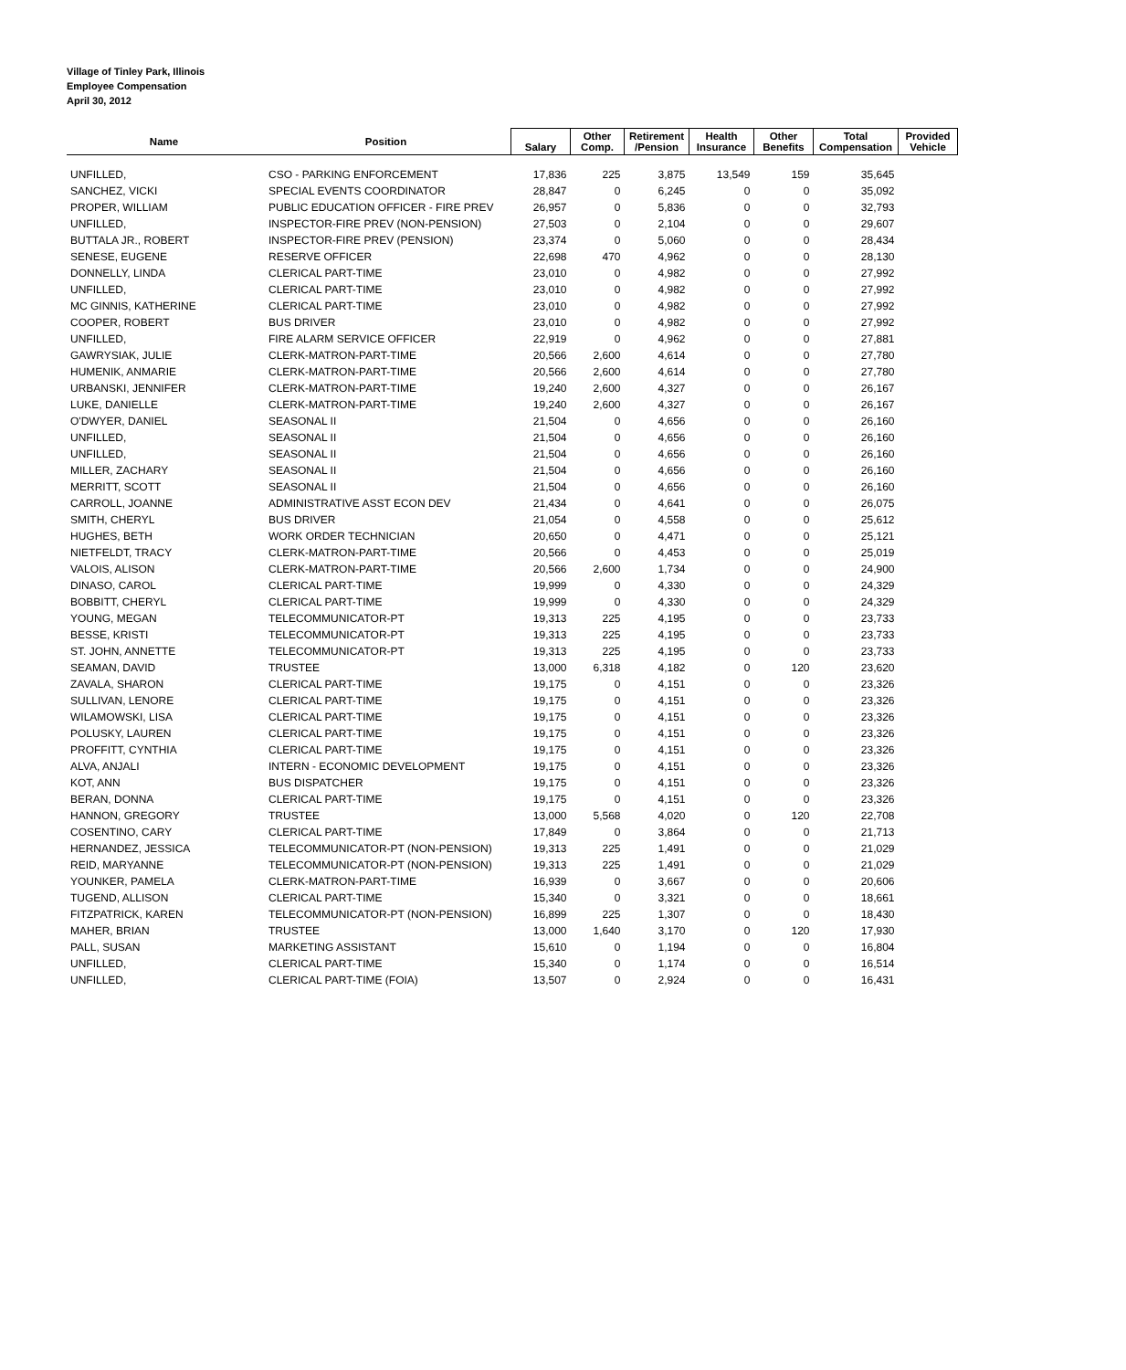Village of Tinley Park, Illinois
Employee Compensation
April 30, 2012
| Name | Position | Salary | Other Comp. | Retirement /Pension | Health Insurance | Other Benefits | Total Compensation | Provided Vehicle |
| --- | --- | --- | --- | --- | --- | --- | --- | --- |
| UNFILLED, | CSO - PARKING ENFORCEMENT | 17,836 | 225 | 3,875 | 13,549 | 159 | 35,645 | |
| SANCHEZ, VICKI | SPECIAL EVENTS COORDINATOR | 28,847 | 0 | 6,245 | 0 | 0 | 35,092 | |
| PROPER, WILLIAM | PUBLIC EDUCATION OFFICER - FIRE PREV | 26,957 | 0 | 5,836 | 0 | 0 | 32,793 | |
| UNFILLED, | INSPECTOR-FIRE PREV (NON-PENSION) | 27,503 | 0 | 2,104 | 0 | 0 | 29,607 | |
| BUTTALA JR., ROBERT | INSPECTOR-FIRE PREV (PENSION) | 23,374 | 0 | 5,060 | 0 | 0 | 28,434 | |
| SENESE, EUGENE | RESERVE OFFICER | 22,698 | 470 | 4,962 | 0 | 0 | 28,130 | |
| DONNELLY, LINDA | CLERICAL PART-TIME | 23,010 | 0 | 4,982 | 0 | 0 | 27,992 | |
| UNFILLED, | CLERICAL PART-TIME | 23,010 | 0 | 4,982 | 0 | 0 | 27,992 | |
| MC GINNIS, KATHERINE | CLERICAL PART-TIME | 23,010 | 0 | 4,982 | 0 | 0 | 27,992 | |
| COOPER, ROBERT | BUS DRIVER | 23,010 | 0 | 4,982 | 0 | 0 | 27,992 | |
| UNFILLED, | FIRE ALARM SERVICE OFFICER | 22,919 | 0 | 4,962 | 0 | 0 | 27,881 | |
| GAWRYSIAK, JULIE | CLERK-MATRON-PART-TIME | 20,566 | 2,600 | 4,614 | 0 | 0 | 27,780 | |
| HUMENIK, ANMARIE | CLERK-MATRON-PART-TIME | 20,566 | 2,600 | 4,614 | 0 | 0 | 27,780 | |
| URBANSKI, JENNIFER | CLERK-MATRON-PART-TIME | 19,240 | 2,600 | 4,327 | 0 | 0 | 26,167 | |
| LUKE, DANIELLE | CLERK-MATRON-PART-TIME | 19,240 | 2,600 | 4,327 | 0 | 0 | 26,167 | |
| O'DWYER, DANIEL | SEASONAL II | 21,504 | 0 | 4,656 | 0 | 0 | 26,160 | |
| UNFILLED, | SEASONAL II | 21,504 | 0 | 4,656 | 0 | 0 | 26,160 | |
| UNFILLED, | SEASONAL II | 21,504 | 0 | 4,656 | 0 | 0 | 26,160 | |
| MILLER, ZACHARY | SEASONAL II | 21,504 | 0 | 4,656 | 0 | 0 | 26,160 | |
| MERRITT, SCOTT | SEASONAL II | 21,504 | 0 | 4,656 | 0 | 0 | 26,160 | |
| CARROLL, JOANNE | ADMINISTRATIVE ASST ECON DEV | 21,434 | 0 | 4,641 | 0 | 0 | 26,075 | |
| SMITH, CHERYL | BUS DRIVER | 21,054 | 0 | 4,558 | 0 | 0 | 25,612 | |
| HUGHES, BETH | WORK ORDER TECHNICIAN | 20,650 | 0 | 4,471 | 0 | 0 | 25,121 | |
| NIETFELDT, TRACY | CLERK-MATRON-PART-TIME | 20,566 | 0 | 4,453 | 0 | 0 | 25,019 | |
| VALOIS, ALISON | CLERK-MATRON-PART-TIME | 20,566 | 2,600 | 1,734 | 0 | 0 | 24,900 | |
| DINASO, CAROL | CLERICAL PART-TIME | 19,999 | 0 | 4,330 | 0 | 0 | 24,329 | |
| BOBBITT, CHERYL | CLERICAL PART-TIME | 19,999 | 0 | 4,330 | 0 | 0 | 24,329 | |
| YOUNG, MEGAN | TELECOMMUNICATOR-PT | 19,313 | 225 | 4,195 | 0 | 0 | 23,733 | |
| BESSE, KRISTI | TELECOMMUNICATOR-PT | 19,313 | 225 | 4,195 | 0 | 0 | 23,733 | |
| ST. JOHN, ANNETTE | TELECOMMUNICATOR-PT | 19,313 | 225 | 4,195 | 0 | 0 | 23,733 | |
| SEAMAN, DAVID | TRUSTEE | 13,000 | 6,318 | 4,182 | 0 | 120 | 23,620 | |
| ZAVALA, SHARON | CLERICAL PART-TIME | 19,175 | 0 | 4,151 | 0 | 0 | 23,326 | |
| SULLIVAN, LENORE | CLERICAL PART-TIME | 19,175 | 0 | 4,151 | 0 | 0 | 23,326 | |
| WILAMOWSKI, LISA | CLERICAL PART-TIME | 19,175 | 0 | 4,151 | 0 | 0 | 23,326 | |
| POLUSKY, LAUREN | CLERICAL PART-TIME | 19,175 | 0 | 4,151 | 0 | 0 | 23,326 | |
| PROFFITT, CYNTHIA | CLERICAL PART-TIME | 19,175 | 0 | 4,151 | 0 | 0 | 23,326 | |
| ALVA, ANJALI | INTERN - ECONOMIC DEVELOPMENT | 19,175 | 0 | 4,151 | 0 | 0 | 23,326 | |
| KOT, ANN | BUS DISPATCHER | 19,175 | 0 | 4,151 | 0 | 0 | 23,326 | |
| BERAN, DONNA | CLERICAL PART-TIME | 19,175 | 0 | 4,151 | 0 | 0 | 23,326 | |
| HANNON, GREGORY | TRUSTEE | 13,000 | 5,568 | 4,020 | 0 | 120 | 22,708 | |
| COSENTINO, CARY | CLERICAL PART-TIME | 17,849 | 0 | 3,864 | 0 | 0 | 21,713 | |
| HERNANDEZ, JESSICA | TELECOMMUNICATOR-PT (NON-PENSION) | 19,313 | 225 | 1,491 | 0 | 0 | 21,029 | |
| REID, MARYANNE | TELECOMMUNICATOR-PT (NON-PENSION) | 19,313 | 225 | 1,491 | 0 | 0 | 21,029 | |
| YOUNKER, PAMELA | CLERK-MATRON-PART-TIME | 16,939 | 0 | 3,667 | 0 | 0 | 20,606 | |
| TUGEND, ALLISON | CLERICAL PART-TIME | 15,340 | 0 | 3,321 | 0 | 0 | 18,661 | |
| FITZPATRICK, KAREN | TELECOMMUNICATOR-PT (NON-PENSION) | 16,899 | 225 | 1,307 | 0 | 0 | 18,430 | |
| MAHER, BRIAN | TRUSTEE | 13,000 | 1,640 | 3,170 | 0 | 120 | 17,930 | |
| PALL, SUSAN | MARKETING ASSISTANT | 15,610 | 0 | 1,194 | 0 | 0 | 16,804 | |
| UNFILLED, | CLERICAL PART-TIME | 15,340 | 0 | 1,174 | 0 | 0 | 16,514 | |
| UNFILLED, | CLERICAL PART-TIME (FOIA) | 13,507 | 0 | 2,924 | 0 | 0 | 16,431 | |